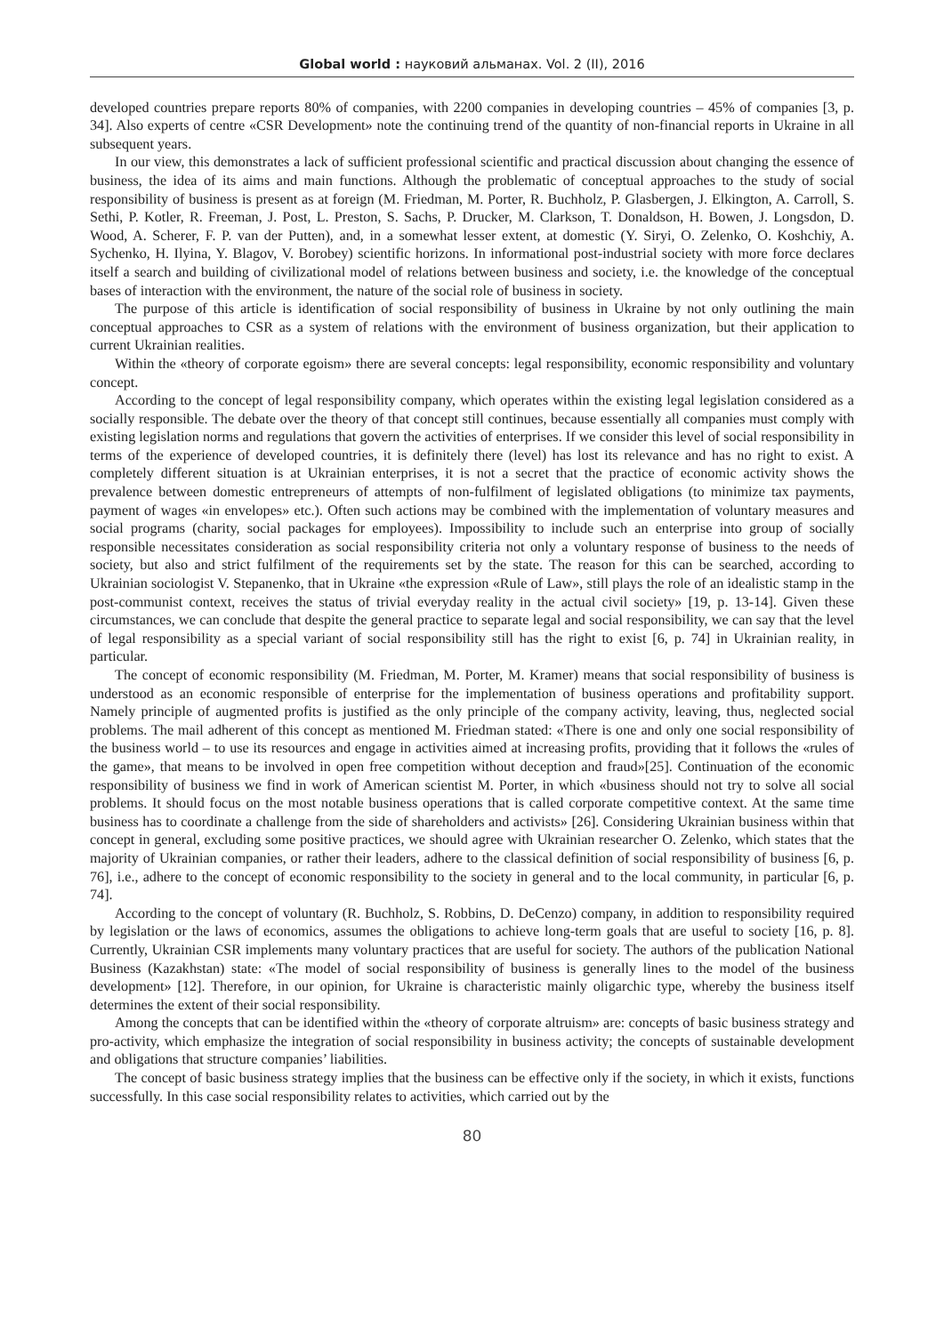Global world : науковий альманах. Vol. 2 (II), 2016
developed countries prepare reports 80% of companies, with 2200 companies in developing countries – 45% of companies [3, p. 34]. Also experts of centre «CSR Development» note the continuing trend of the quantity of non-financial reports in Ukraine in all subsequent years.
In our view, this demonstrates a lack of sufficient professional scientific and practical discussion about changing the essence of business, the idea of its aims and main functions. Although the problematic of conceptual approaches to the study of social responsibility of business is present as at foreign (M. Friedman, M. Porter, R. Buchholz, P. Glasbergen, J. Elkington, A. Carroll, S. Sethi, P. Kotler, R. Freeman, J. Post, L. Preston, S. Sachs, P. Drucker, M. Clarkson, T. Donaldson, H. Bowen, J. Longsdon, D. Wood, A. Scherer, F. P. van der Putten), and, in a somewhat lesser extent, at domestic (Y. Siryi, O. Zelenko, O. Koshchiy, A. Sychenko, H. Ilyina, Y. Blagov, V. Borobey) scientific horizons. In informational post-industrial society with more force declares itself a search and building of civilizational model of relations between business and society, i.e. the knowledge of the conceptual bases of interaction with the environment, the nature of the social role of business in society.
The purpose of this article is identification of social responsibility of business in Ukraine by not only outlining the main conceptual approaches to CSR as a system of relations with the environment of business organization, but their application to current Ukrainian realities.
Within the «theory of corporate egoism» there are several concepts: legal responsibility, economic responsibility and voluntary concept.
According to the concept of legal responsibility company, which operates within the existing legal legislation considered as a socially responsible. The debate over the theory of that concept still continues, because essentially all companies must comply with existing legislation norms and regulations that govern the activities of enterprises. If we consider this level of social responsibility in terms of the experience of developed countries, it is definitely there (level) has lost its relevance and has no right to exist. A completely different situation is at Ukrainian enterprises, it is not a secret that the practice of economic activity shows the prevalence between domestic entrepreneurs of attempts of non-fulfilment of legislated obligations (to minimize tax payments, payment of wages «in envelopes» etc.). Often such actions may be combined with the implementation of voluntary measures and social programs (charity, social packages for employees). Impossibility to include such an enterprise into group of socially responsible necessitates consideration as social responsibility criteria not only a voluntary response of business to the needs of society, but also and strict fulfilment of the requirements set by the state. The reason for this can be searched, according to Ukrainian sociologist V. Stepanenko, that in Ukraine «the expression «Rule of Law», still plays the role of an idealistic stamp in the post-communist context, receives the status of trivial everyday reality in the actual civil society» [19, p. 13-14]. Given these circumstances, we can conclude that despite the general practice to separate legal and social responsibility, we can say that the level of legal responsibility as a special variant of social responsibility still has the right to exist [6, p. 74] in Ukrainian reality, in particular.
The concept of economic responsibility (M. Friedman, M. Porter, M. Kramer) means that social responsibility of business is understood as an economic responsible of enterprise for the implementation of business operations and profitability support. Namely principle of augmented profits is justified as the only principle of the company activity, leaving, thus, neglected social problems. The mail adherent of this concept as mentioned M. Friedman stated: «There is one and only one social responsibility of the business world – to use its resources and engage in activities aimed at increasing profits, providing that it follows the «rules of the game», that means to be involved in open free competition without deception and fraud»[25]. Continuation of the economic responsibility of business we find in work of American scientist M. Porter, in which «business should not try to solve all social problems. It should focus on the most notable business operations that is called corporate competitive context. At the same time business has to coordinate a challenge from the side of shareholders and activists» [26]. Considering Ukrainian business within that concept in general, excluding some positive practices, we should agree with Ukrainian researcher O. Zelenko, which states that the majority of Ukrainian companies, or rather their leaders, adhere to the classical definition of social responsibility of business [6, p. 76], i.e., adhere to the concept of economic responsibility to the society in general and to the local community, in particular [6, p. 74].
According to the concept of voluntary (R. Buchholz, S. Robbins, D. DeCenzo) company, in addition to responsibility required by legislation or the laws of economics, assumes the obligations to achieve long-term goals that are useful to society [16, p. 8]. Currently, Ukrainian CSR implements many voluntary practices that are useful for society. The authors of the publication National Business (Kazakhstan) state: «The model of social responsibility of business is generally lines to the model of the business development» [12]. Therefore, in our opinion, for Ukraine is characteristic mainly oligarchic type, whereby the business itself determines the extent of their social responsibility.
Among the concepts that can be identified within the «theory of corporate altruism» are: concepts of basic business strategy and pro-activity, which emphasize the integration of social responsibility in business activity; the concepts of sustainable development and obligations that structure companies’ liabilities.
The concept of basic business strategy implies that the business can be effective only if the society, in which it exists, functions successfully. In this case social responsibility relates to activities, which carried out by the
80